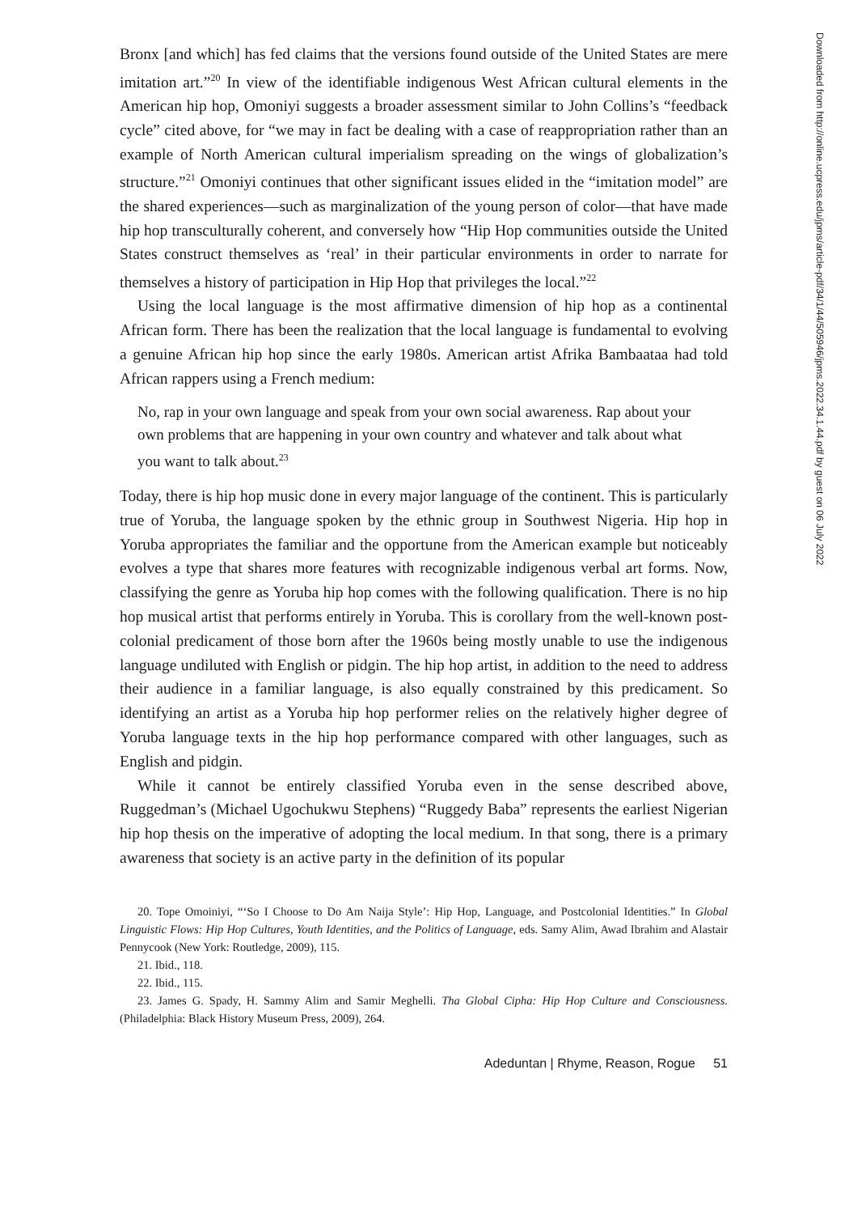Bronx [and which] has fed claims that the versions found outside of the United States are mere imitation art.”<sup>20</sup> In view of the identifiable indigenous West African cultural elements in the American hip hop, Omoniyi suggests a broader assessment similar to John Collins’s “feedback cycle” cited above, for “we may in fact be dealing with a case of reappropriation rather than an example of North American cultural imperialism spreading on the wings of globalization’s structure.”<sup>21</sup> Omoniyi continues that other significant issues elided in the “imitation model” are the shared experiences—such as marginalization of the young person of color—that have made hip hop transculturally coherent, and conversely how “Hip Hop communities outside the United States construct themselves as ‘real’ in their particular environments in order to narrate for themselves a history of participation in Hip Hop that privileges the local.”<sup>22</sup>
Using the local language is the most affirmative dimension of hip hop as a continental African form. There has been the realization that the local language is fundamental to evolving a genuine African hip hop since the early 1980s. American artist Afrika Bambaataa had told African rappers using a French medium:
No, rap in your own language and speak from your own social awareness. Rap about your own problems that are happening in your own country and whatever and talk about what you want to talk about.<sup>23</sup>
Today, there is hip hop music done in every major language of the continent. This is particularly true of Yoruba, the language spoken by the ethnic group in Southwest Nigeria. Hip hop in Yoruba appropriates the familiar and the opportune from the American example but noticeably evolves a type that shares more features with recognizable indigenous verbal art forms. Now, classifying the genre as Yoruba hip hop comes with the following qualification. There is no hip hop musical artist that performs entirely in Yoruba. This is corollary from the well-known post-colonial predicament of those born after the 1960s being mostly unable to use the indigenous language undiluted with English or pidgin. The hip hop artist, in addition to the need to address their audience in a familiar language, is also equally constrained by this predicament. So identifying an artist as a Yoruba hip hop performer relies on the relatively higher degree of Yoruba language texts in the hip hop performance compared with other languages, such as English and pidgin.
While it cannot be entirely classified Yoruba even in the sense described above, Ruggedman’s (Michael Ugochukwu Stephens) “Ruggedy Baba” represents the earliest Nigerian hip hop thesis on the imperative of adopting the local medium. In that song, there is a primary awareness that society is an active party in the definition of its popular
20. Tope Omoiniyi, “‘So I Choose to Do Am Naija Style’: Hip Hop, Language, and Postcolonial Identities.” In Global Linguistic Flows: Hip Hop Cultures, Youth Identities, and the Politics of Language, eds. Samy Alim, Awad Ibrahim and Alastair Pennycook (New York: Routledge, 2009), 115.
21. Ibid., 118.
22. Ibid., 115.
23. James G. Spady, H. Sammy Alim and Samir Meghelli. Tha Global Cipha: Hip Hop Culture and Consciousness. (Philadelphia: Black History Museum Press, 2009), 264.
Adeduntan | Rhyme, Reason, Rogue 51
Downloaded from http://online.ucpress.edu/jpms/article-pdf/34/1/44/505946/jpms.2022.34.1.44.pdf by guest on 06 July 2022